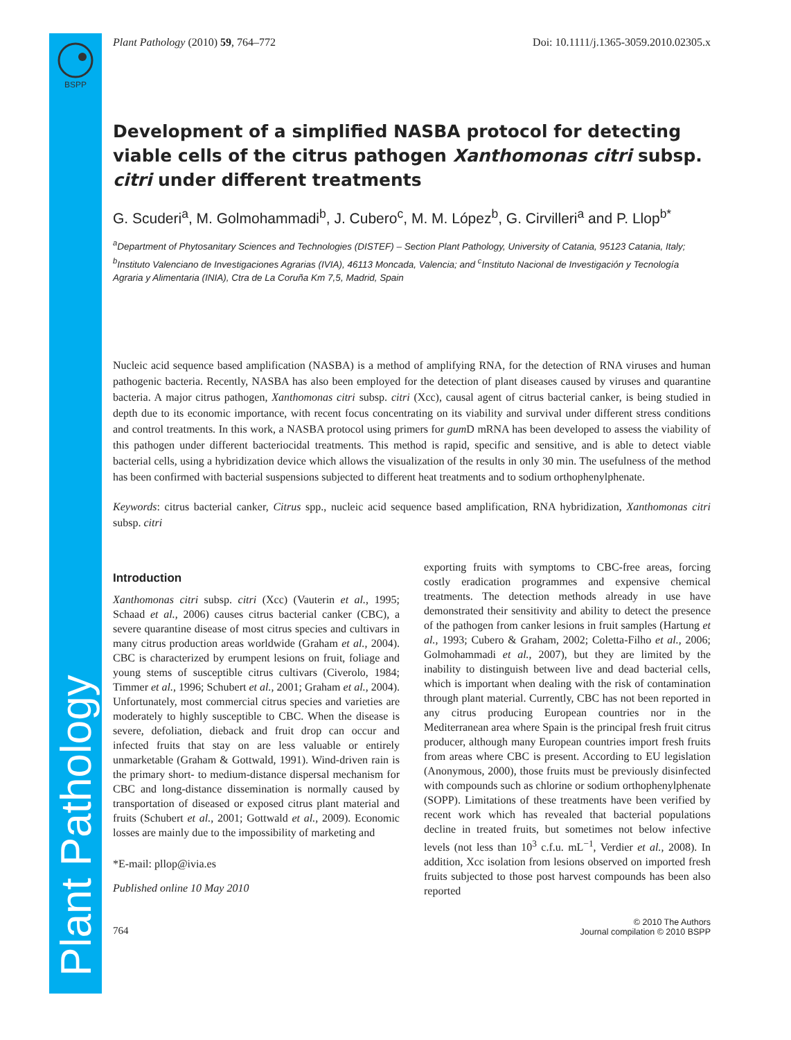BSPP
Plant Pathology
Plant Pathology (2010) 59, 764–772 Doi: 10.1111/j.1365-3059.2010.02305.x
Development of a simplified NASBA protocol for detecting viable cells of the citrus pathogen Xanthomonas citri subsp. citri under different treatments
G. Scuderi<sup>a</sup>, M. Golmohammadi<sup>b</sup>, J. Cubero<sup>c</sup>, M. M. López<sup>b</sup>, G. Cirvilleri<sup>a</sup> and P. Llop<sup>b*</sup>
<sup>a</sup> Department of Phytosanitary Sciences and Technologies (DISTEF) – Section Plant Pathology, University of Catania, 95123 Catania, Italy; <sup>b</sup>Instituto Valenciano de Investigaciones Agrarias (IVIA), 46113 Moncada, Valencia; and <sup>c</sup>Instituto Nacional de Investigación y Tecnología Agraria y Alimentaria (INIA), Ctra de La Coruña Km 7,5, Madrid, Spain
Nucleic acid sequence based amplification (NASBA) is a method of amplifying RNA, for the detection of RNA viruses and human pathogenic bacteria. Recently, NASBA has also been employed for the detection of plant diseases caused by viruses and quarantine bacteria. A major citrus pathogen, Xanthomonas citri subsp. citri (Xcc), causal agent of citrus bacterial canker, is being studied in depth due to its economic importance, with recent focus concentrating on its viability and survival under different stress conditions and control treatments. In this work, a NASBA protocol using primers for gum D mRNA has been developed to assess the viability of this pathogen under different bacteriocidal treatments. This method is rapid, specific and sensitive, and is able to detect viable bacterial cells, using a hybridization device which allows the visualization of the results in only 30 min. The usefulness of the method has been confirmed with bacterial suspensions subjected to different heat treatments and to sodium orthophenylphenate.
Keywords: citrus bacterial canker, Citrus spp., nucleic acid sequence based amplification, RNA hybridization, Xanthomonas citri subsp. citri
Introduction
Xanthomonas citri subsp. citri (Xcc) (Vauterin et al., 1995; Schaad et al., 2006) causes citrus bacterial canker (CBC), a severe quarantine disease of most citrus species and cultivars in many citrus production areas worldwide (Graham et al., 2004). CBC is characterized by erumpent lesions on fruit, foliage and young stems of susceptible citrus cultivars (Civerolo, 1984; Timmer et al., 1996; Schubert et al., 2001; Graham et al., 2004). Unfortunately, most commercial citrus species and varieties are moderately to highly susceptible to CBC. When the disease is severe, defoliation, dieback and fruit drop can occur and infected fruits that stay on are less valuable or entirely unmarketable (Graham & Gottwald, 1991). Wind-driven rain is the primary short- to medium-distance dispersal mechanism for CBC and long-distance dissemination is normally caused by transportation of diseased or exposed citrus plant material and fruits (Schubert et al., 2001; Gottwald et al., 2009). Economic losses are mainly due to the impossibility of marketing and
*E-mail: pllop@ivia.es
Published online 10 May 2010
exporting fruits with symptoms to CBC-free areas, forcing costly eradication programmes and expensive chemical treatments. The detection methods already in use have demonstrated their sensitivity and ability to detect the presence of the pathogen from canker lesions in fruit samples (Hartung et al., 1993; Cubero & Graham, 2002; Coletta-Filho et al., 2006; Golmohammadi et al., 2007), but they are limited by the inability to distinguish between live and dead bacterial cells, which is important when dealing with the risk of contamination through plant material. Currently, CBC has not been reported in any citrus producing European countries nor in the Mediterranean area where Spain is the principal fresh fruit citrus producer, although many European countries import fresh fruits from areas where CBC is present. According to EU legislation (Anonymous, 2000), those fruits must be previously disinfected with compounds such as chlorine or sodium orthophenylphenate (SOPP). Limitations of these treatments have been verified by recent work which has revealed that bacterial populations decline in treated fruits, but sometimes not below infective levels (not less than 10<sup>3</sup> c.f.u. mL<sup>−1</sup>, Verdier et al., 2008). In addition, Xcc isolation from lesions observed on imported fresh fruits subjected to those post harvest compounds has been also reported
764
© 2010 The Authors
Journal compilation © 2010 BSPP